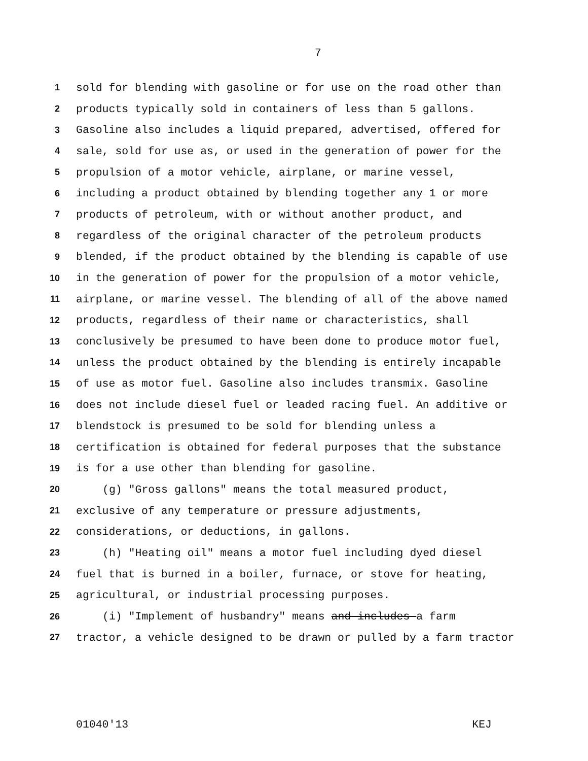7
1 sold for blending with gasoline or for use on the road other than
2 products typically sold in containers of less than 5 gallons.
3 Gasoline also includes a liquid prepared, advertised, offered for
4 sale, sold for use as, or used in the generation of power for the
5 propulsion of a motor vehicle, airplane, or marine vessel,
6 including a product obtained by blending together any 1 or more
7 products of petroleum, with or without another product, and
8 regardless of the original character of the petroleum products
9 blended, if the product obtained by the blending is capable of use
10 in the generation of power for the propulsion of a motor vehicle,
11 airplane, or marine vessel. The blending of all of the above named
12 products, regardless of their name or characteristics, shall
13 conclusively be presumed to have been done to produce motor fuel,
14 unless the product obtained by the blending is entirely incapable
15 of use as motor fuel. Gasoline also includes transmix. Gasoline
16 does not include diesel fuel or leaded racing fuel. An additive or
17 blendstock is presumed to be sold for blending unless a
18 certification is obtained for federal purposes that the substance
19 is for a use other than blending for gasoline.
20 (g) "Gross gallons" means the total measured product,
21 exclusive of any temperature or pressure adjustments,
22 considerations, or deductions, in gallons.
23 (h) "Heating oil" means a motor fuel including dyed diesel
24 fuel that is burned in a boiler, furnace, or stove for heating,
25 agricultural, or industrial processing purposes.
26 (i) "Implement of husbandry" means and includes a farm
27 tractor, a vehicle designed to be drawn or pulled by a farm tractor
01040'13 KEJ